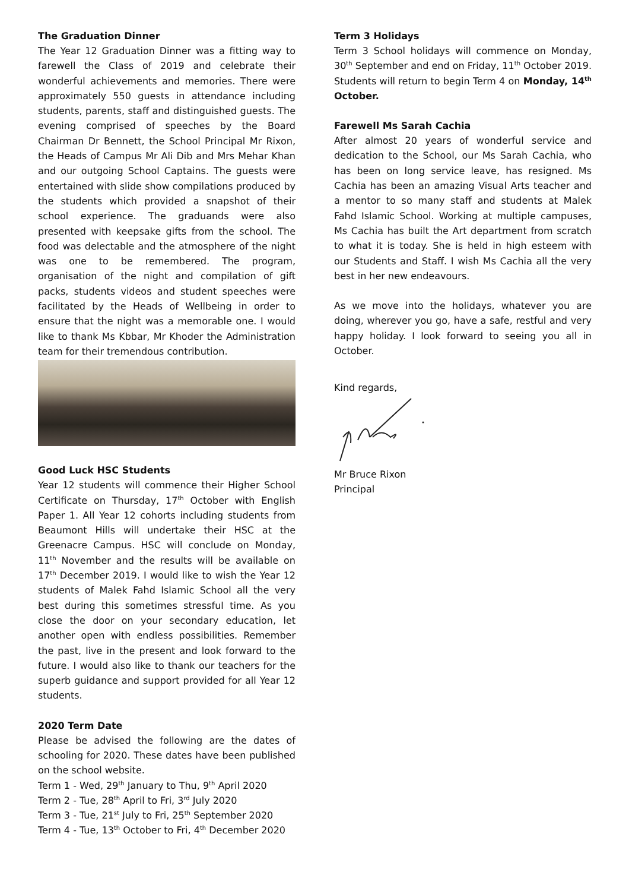The Graduation Dinner
The Year 12 Graduation Dinner was a fitting way to farewell the Class of 2019 and celebrate their wonderful achievements and memories. There were approximately 550 guests in attendance including students, parents, staff and distinguished guests. The evening comprised of speeches by the Board Chairman Dr Bennett, the School Principal Mr Rixon, the Heads of Campus Mr Ali Dib and Mrs Mehar Khan and our outgoing School Captains. The guests were entertained with slide show compilations produced by the students which provided a snapshot of their school experience. The graduands were also presented with keepsake gifts from the school. The food was delectable and the atmosphere of the night was one to be remembered. The program, organisation of the night and compilation of gift packs, students videos and student speeches were facilitated by the Heads of Wellbeing in order to ensure that the night was a memorable one. I would like to thank Ms Kbbar, Mr Khoder the Administration team for their tremendous contribution.
Good Luck HSC Students
Year 12 students will commence their Higher School Certificate on Thursday, 17<sup>th</sup> October with English Paper 1. All Year 12 cohorts including students from Beaumont Hills will undertake their HSC at the Greenacre Campus. HSC will conclude on Monday, 11<sup>th</sup> November and the results will be available on 17<sup>th</sup> December 2019. I would like to wish the Year 12 students of Malek Fahd Islamic School all the very best during this sometimes stressful time. As you close the door on your secondary education, let another open with endless possibilities. Remember the past, live in the present and look forward to the future. I would also like to thank our teachers for the superb guidance and support provided for all Year 12 students.
2020 Term Date
Please be advised the following are the dates of schooling for 2020. These dates have been published on the school website.
Term 1 - Wed, 29<sup>th</sup> January to Thu, 9<sup>th</sup> April 2020
Term 2 - Tue, 28<sup>th</sup> April to Fri, 3<sup>rd</sup> July 2020
Term 3 - Tue, 21<sup>st</sup> July to Fri, 25<sup>th</sup> September 2020
Term 4 - Tue, 13<sup>th</sup> October to Fri, 4<sup>th</sup> December 2020
Term 3 Holidays
Term 3 School holidays will commence on Monday, 30<sup>th</sup> September and end on Friday, 11<sup>th</sup> October 2019. Students will return to begin Term 4 on Monday, 14<sup>th</sup> October.
Farewell Ms Sarah Cachia
After almost 20 years of wonderful service and dedication to the School, our Ms Sarah Cachia, who has been on long service leave, has resigned. Ms Cachia has been an amazing Visual Arts teacher and a mentor to so many staff and students at Malek Fahd Islamic School. Working at multiple campuses, Ms Cachia has built the Art department from scratch to what it is today. She is held in high esteem with our Students and Staff. I wish Ms Cachia all the very best in her new endeavours.
As we move into the holidays, whatever you are doing, wherever you go, have a safe, restful and very happy holiday. I look forward to seeing you all in October.
Kind regards,
Mr Bruce Rixon
Principal